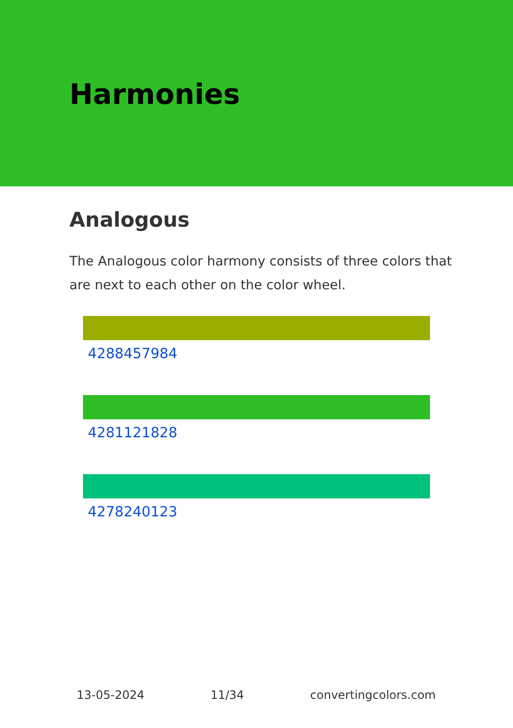Harmonies
Analogous
The Analogous color harmony consists of three colors that are next to each other on the color wheel.
4288457984
4281121828
4278240123
13-05-2024 11/34 convertingcolors.com